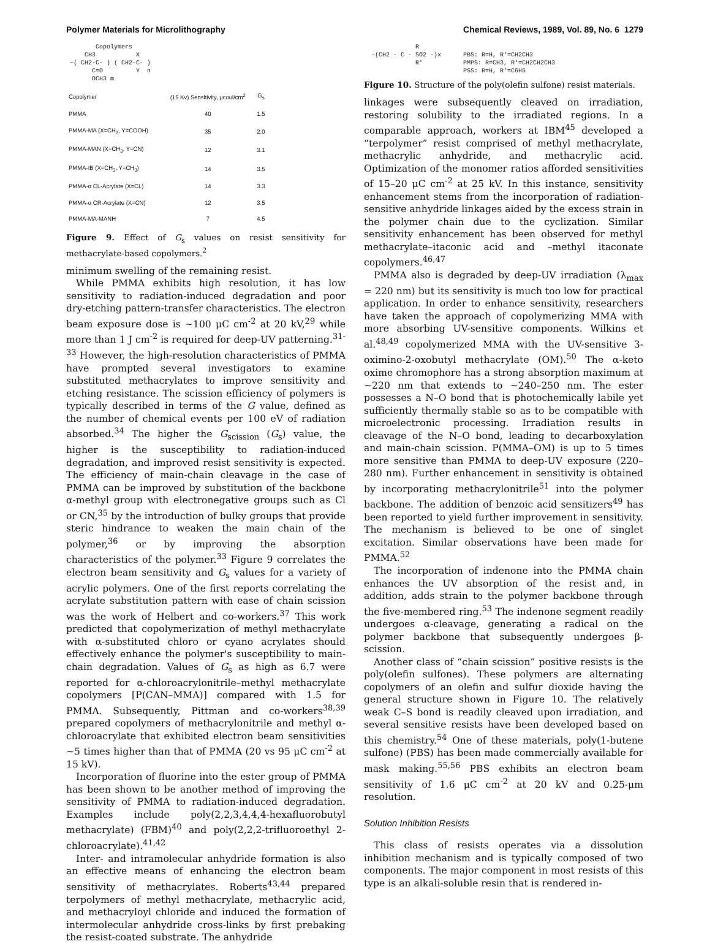Polymer Materials for Microlithography Chemical Reviews, 1989, Vol. 89, No. 6 1279
        Copolymers
     CH3           X
 ~( CH2-C- ) ( CH2-C- )
       C=O         Y  n
       OCH3 m
| Copolymer | (15 Kv) Sensitivity, μcoul/cm<sup>2</sup> | G<sub>s</sub> |
| --- | --- | --- |
| PMMA | 40 | 1.5 |
| PMMA-MA (X=CH<sub>3</sub>, Y=COOH) | 35 | 2.0 |
| PMMA-MAN (X=CH<sub>3</sub>, Y=CN) | 12 | 3.1 |
| PMMA-IB (X=CH<sub>3</sub>, Y=CH<sub>3</sub>) | 14 | 3.5 |
| PMMA-α CL-Acrylate (X=CL) | 14 | 3.3 |
| PMMA-α CR-Acrylate (X=CN) | 12 | 3.5 |
| PMMA-MA-MANH | 7 | 4.5 |
Figure 9. Effect of G<sub>s</sub> values on resist sensitivity for methacrylate-based copolymers.<sup>2</sup>
minimum swelling of the remaining resist.
While PMMA exhibits high resolution, it has low sensitivity to radiation-induced degradation and poor dry-etching pattern-transfer characteristics. The electron beam exposure dose is ~100 μC cm<sup>-2</sup> at 20 kV,<sup>29</sup> while more than 1 J cm<sup>-2</sup> is required for deep-UV patterning.<sup>31-33</sup> However, the high-resolution characteristics of PMMA have prompted several investigators to examine substituted methacrylates to improve sensitivity and etching resistance. The scission efficiency of polymers is typically described in terms of the G value, defined as the number of chemical events per 100 eV of radiation absorbed.<sup>34</sup> The higher the G<sub>scission</sub> (G<sub>s</sub>) value, the higher is the susceptibility to radiation-induced degradation, and improved resist sensitivity is expected. The efficiency of main-chain cleavage in the case of PMMA can be improved by substitution of the backbone α-methyl group with electronegative groups such as Cl or CN,<sup>35</sup> by the introduction of bulky groups that provide steric hindrance to weaken the main chain of the polymer,<sup>36</sup> or by improving the absorption characteristics of the polymer.<sup>33</sup> Figure 9 correlates the electron beam sensitivity and G<sub>s</sub> values for a variety of acrylic polymers. One of the first reports correlating the acrylate substitution pattern with ease of chain scission was the work of Helbert and co-workers.<sup>37</sup> This work predicted that copolymerization of methyl methacrylate with α-substituted chloro or cyano acrylates should effectively enhance the polymer's susceptibility to main-chain degradation. Values of G<sub>s</sub> as high as 6.7 were reported for α-chloroacrylonitrile–methyl methacrylate copolymers [P(CAN–MMA)] compared with 1.5 for PMMA. Subsequently, Pittman and co-workers<sup>38,39</sup> prepared copolymers of methacrylonitrile and methyl α-chloroacrylate that exhibited electron beam sensitivities ~5 times higher than that of PMMA (20 vs 95 μC cm<sup>-2</sup> at 15 kV).
Incorporation of fluorine into the ester group of PMMA has been shown to be another method of improving the sensitivity of PMMA to radiation-induced degradation. Examples include poly(2,2,3,4,4,4-hexafluorobutyl methacrylate) (FBM)<sup>40</sup> and poly(2,2,2-trifluoroethyl 2-chloroacrylate).<sup>41,42</sup>
Inter- and intramolecular anhydride formation is also an effective means of enhancing the electron beam sensitivity of methacrylates. Roberts<sup>43,44</sup> prepared terpolymers of methyl methacrylate, methacrylic acid, and methacryloyl chloride and induced the formation of intermolecular anhydride cross-links by first prebaking the resist-coated substrate. The anhydride
              R
  -(CH2 - C - SO2 -)x      PBS: R=H, R'=CH2CH3
              R'           PMPS: R=CH3, R'=CH2CH2CH3
                           PSS: R=H, R'=C6H5
Figure 10. Structure of the poly(olefin sulfone) resist materials.
linkages were subsequently cleaved on irradiation, restoring solubility to the irradiated regions. In a comparable approach, workers at IBM<sup>45</sup> developed a “terpolymer” resist comprised of methyl methacrylate, methacrylic anhydride, and methacrylic acid. Optimization of the monomer ratios afforded sensitivities of 15–20 μC cm<sup>-2</sup> at 25 kV. In this instance, sensitivity enhancement stems from the incorporation of radiation-sensitive anhydride linkages aided by the excess strain in the polymer chain due to the cyclization. Similar sensitivity enhancement has been observed for methyl methacrylate–itaconic acid and –methyl itaconate copolymers.<sup>46,47</sup>
PMMA also is degraded by deep-UV irradiation (λ<sub>max</sub> = 220 nm) but its sensitivity is much too low for practical application. In order to enhance sensitivity, researchers have taken the approach of copolymerizing MMA with more absorbing UV-sensitive components. Wilkins et al.<sup>48,49</sup> copolymerized MMA with the UV-sensitive 3-oximino-2-oxobutyl methacrylate (OM).<sup>50</sup> The α-keto oxime chromophore has a strong absorption maximum at ~220 nm that extends to ~240–250 nm. The ester possesses a N–O bond that is photochemically labile yet sufficiently thermally stable so as to be compatible with microelectronic processing. Irradiation results in cleavage of the N–O bond, leading to decarboxylation and main-chain scission. P(MMA–OM) is up to 5 times more sensitive than PMMA to deep-UV exposure (220–280 nm). Further enhancement in sensitivity is obtained by incorporating methacrylonitrile<sup>51</sup> into the polymer backbone. The addition of benzoic acid sensitizers<sup>49</sup> has been reported to yield further improvement in sensitivity. The mechanism is believed to be one of singlet excitation. Similar observations have been made for PMMA.<sup>52</sup>
The incorporation of indenone into the PMMA chain enhances the UV absorption of the resist and, in addition, adds strain to the polymer backbone through the five-membered ring.<sup>53</sup> The indenone segment readily undergoes α-cleavage, generating a radical on the polymer backbone that subsequently undergoes β-scission.
Another class of “chain scission” positive resists is the poly(olefin sulfones). These polymers are alternating copolymers of an olefin and sulfur dioxide having the general structure shown in Figure 10. The relatively weak C–S bond is readily cleaved upon irradiation, and several sensitive resists have been developed based on this chemistry.<sup>54</sup> One of these materials, poly(1-butene sulfone) (PBS) has been made commercially available for mask making.<sup>55,56</sup> PBS exhibits an electron beam sensitivity of 1.6 μC cm<sup>-2</sup> at 20 kV and 0.25-μm resolution.
Solution Inhibition Resists
This class of resists operates via a dissolution inhibition mechanism and is typically composed of two components. The major component in most resists of this type is an alkali-soluble resin that is rendered in-